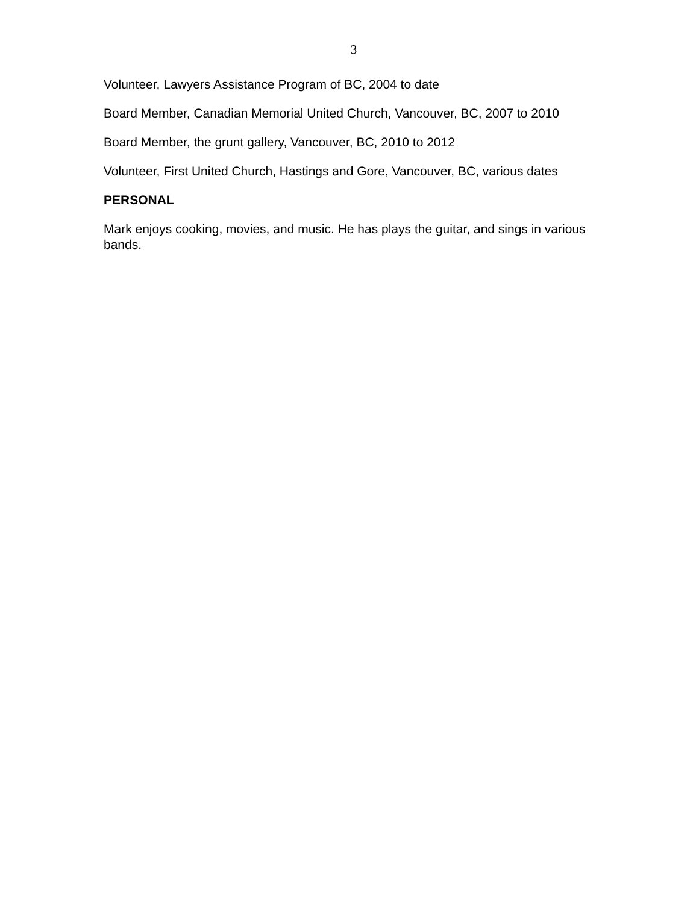3
Volunteer, Lawyers Assistance Program of BC, 2004 to date
Board Member, Canadian Memorial United Church, Vancouver, BC, 2007 to 2010
Board Member, the grunt gallery, Vancouver, BC, 2010 to 2012
Volunteer, First United Church, Hastings and Gore, Vancouver, BC, various dates
PERSONAL
Mark enjoys cooking, movies, and music. He has plays the guitar, and sings in various bands.